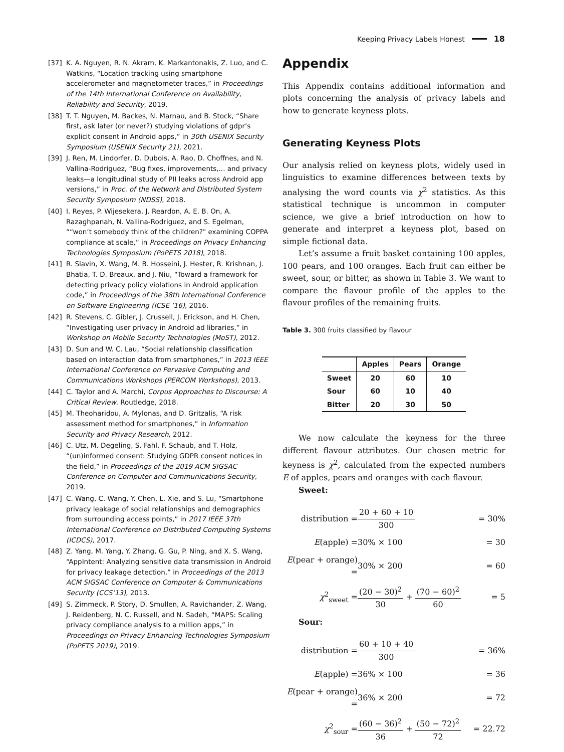Keeping Privacy Labels Honest 18
[37] K. A. Nguyen, R. N. Akram, K. Markantonakis, Z. Luo, and C. Watkins, “Location tracking using smartphone accelerometer and magnetometer traces,” in Proceedings of the 14th International Conference on Availability, Reliability and Security, 2019.
[38] T. T. Nguyen, M. Backes, N. Marnau, and B. Stock, “Share first, ask later (or never?) studying violations of gdpr’s explicit consent in Android apps,” in 30th USENIX Security Symposium (USENIX Security 21), 2021.
[39] J. Ren, M. Lindorfer, D. Dubois, A. Rao, D. Choffnes, and N. Vallina-Rodriguez, “Bug fixes, improvements,... and privacy leaks—a longitudinal study of PII leaks across Android app versions,” in Proc. of the Network and Distributed System Security Symposium (NDSS), 2018.
[40] I. Reyes, P. Wijesekera, J. Reardon, A. E. B. On, A. Razaghpanah, N. Vallina-Rodriguez, and S. Egelman, ““won’t somebody think of the children?" examining COPPA compliance at scale,” in Proceedings on Privacy Enhancing Technologies Symposium (PoPETS 2018), 2018.
[41] R. Slavin, X. Wang, M. B. Hosseini, J. Hester, R. Krishnan, J. Bhatia, T. D. Breaux, and J. Niu, “Toward a framework for detecting privacy policy violations in Android application code,” in Proceedings of the 38th International Conference on Software Engineering (ICSE ’16), 2016.
[42] R. Stevens, C. Gibler, J. Crussell, J. Erickson, and H. Chen, “Investigating user privacy in Android ad libraries,” in Workshop on Mobile Security Technologies (MoST), 2012.
[43] D. Sun and W. C. Lau, “Social relationship classification based on interaction data from smartphones,” in 2013 IEEE International Conference on Pervasive Computing and Communications Workshops (PERCOM Workshops), 2013.
[44] C. Taylor and A. Marchi, Corpus Approaches to Discourse: A Critical Review. Routledge, 2018.
[45] M. Theoharidou, A. Mylonas, and D. Gritzalis, “A risk assessment method for smartphones,” in Information Security and Privacy Research, 2012.
[46] C. Utz, M. Degeling, S. Fahl, F. Schaub, and T. Holz, “(un)informed consent: Studying GDPR consent notices in the field,” in Proceedings of the 2019 ACM SIGSAC Conference on Computer and Communications Security, 2019.
[47] C. Wang, C. Wang, Y. Chen, L. Xie, and S. Lu, “Smartphone privacy leakage of social relationships and demographics from surrounding access points,” in 2017 IEEE 37th International Conference on Distributed Computing Systems (ICDCS), 2017.
[48] Z. Yang, M. Yang, Y. Zhang, G. Gu, P. Ning, and X. S. Wang, “AppIntent: Analyzing sensitive data transmission in Android for privacy leakage detection,” in Proceedings of the 2013 ACM SIGSAC Conference on Computer & Communications Security (CCS’13), 2013.
[49] S. Zimmeck, P. Story, D. Smullen, A. Ravichander, Z. Wang, J. Reidenberg, N. C. Russell, and N. Sadeh, “MAPS: Scaling privacy compliance analysis to a million apps,” in Proceedings on Privacy Enhancing Technologies Symposium (PoPETS 2019), 2019.
Appendix
This Appendix contains additional information and plots concerning the analysis of privacy labels and how to generate keyness plots.
Generating Keyness Plots
Our analysis relied on keyness plots, widely used in linguistics to examine differences between texts by analysing the word counts via χ<sup>2</sup> statistics. As this statistical technique is uncommon in computer science, we give a brief introduction on how to generate and interpret a keyness plot, based on simple fictional data.
Let’s assume a fruit basket containing 100 apples, 100 pears, and 100 oranges. Each fruit can either be sweet, sour, or bitter, as shown in Table 3. We want to compare the flavour profile of the apples to the flavour profiles of the remaining fruits.
Table 3. 300 fruits classified by flavour
| | Apples | Pears | Orange |
| --- | --- | --- | --- |
| Sweet | 20 | 60 | 10 |
| Sour | 60 | 10 | 40 |
| Bitter | 20 | 30 | 50 |
We now calculate the keyness for the three different flavour attributes. Our chosen metric for keyness is χ<sup>2</sup>, calculated from the expected numbers E of apples, pears and oranges with each flavour.
Sweet:
distribution =
20 + 60 + 10 300
= 30%
E(apple) =
30% × 100
= 30
E(pear + orange) =
30% × 200
= 60
χ<sup>2</sup><sub>sweet</sub> =
(20 − 30)<sup>2</sup> 30 + (70 − 60)<sup>2</sup> 60
= 5
Sour:
distribution =
60 + 10 + 40 300
= 36%
E(apple) =
36% × 100
= 36
E(pear + orange) =
36% × 200
= 72
χ<sup>2</sup><sub>sour</sub> =
(60 − 36)<sup>2</sup> 36 + (50 − 72)<sup>2</sup> 72
= 22.72